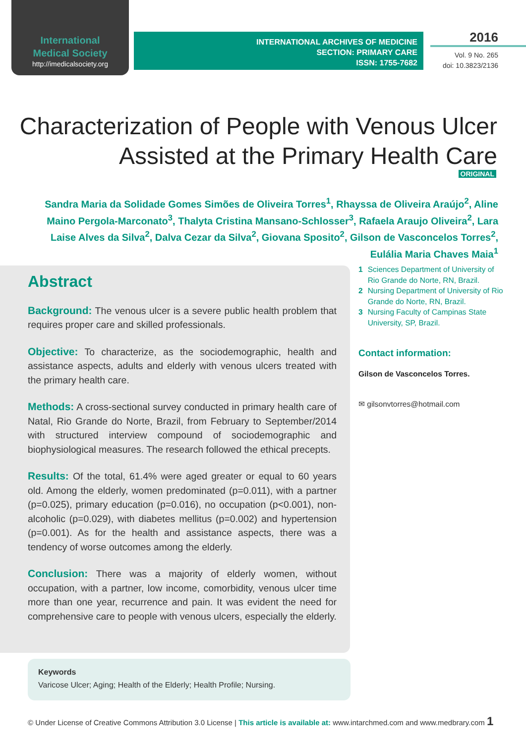International
Medical Society
http://imedicalsociety.org
INTERNATIONAL ARCHIVES OF MEDICINE
SECTION: PRIMARY CARE
ISSN: 1755-7682
2016
Vol. 9 No. 265
doi: 10.3823/2136
Characterization of People with Venous Ulcer
Assisted at the Primary Health Care
ORIGINAL
Sandra Maria da Solidade Gomes Simões de Oliveira Torres<sup>1</sup>, Rhayssa de Oliveira Araújo<sup>2</sup>, Aline Maino Pergola-Marconato<sup>3</sup>, Thalyta Cristina Mansano-Schlosser<sup>3</sup>, Rafaela Araujo Oliveira<sup>2</sup>, Lara Laise Alves da Silva<sup>2</sup>, Dalva Cezar da Silva<sup>2</sup>, Giovana Sposito<sup>2</sup>, Gilson de Vasconcelos Torres<sup>2</sup>, Eulália Maria Chaves Maia<sup>1</sup>
Abstract
Background: The venous ulcer is a severe public health problem that requires proper care and skilled professionals.
Objective: To characterize, as the sociodemographic, health and assistance aspects, adults and elderly with venous ulcers treated with the primary health care.
Methods: A cross-sectional survey conducted in primary health care of Natal, Rio Grande do Norte, Brazil, from February to September/2014 with structured interview compound of sociodemographic and biophysiological measures. The research followed the ethical precepts.
Results: Of the total, 61.4% were aged greater or equal to 60 years old. Among the elderly, women predominated (p=0.011), with a partner (p=0.025), primary education (p=0.016), no occupation (p<0.001), non-alcoholic (p=0.029), with diabetes mellitus (p=0.002) and hypertension (p=0.001). As for the health and assistance aspects, there was a tendency of worse outcomes among the elderly.
Conclusion: There was a majority of elderly women, without occupation, with a partner, low income, comorbidity, venous ulcer time more than one year, recurrence and pain. It was evident the need for comprehensive care to people with venous ulcers, especially the elderly.
Keywords
Varicose Ulcer; Aging; Health of the Elderly; Health Profile; Nursing.
1 Sciences Department of University of Rio Grande do Norte, RN, Brazil.
2 Nursing Department of University of Rio Grande do Norte, RN, Brazil.
3 Nursing Faculty of Campinas State University, SP, Brazil.
Contact information:
Gilson de Vasconcelos Torres.
✉ gilsonvtorres@hotmail.com
© Under License of Creative Commons Attribution 3.0 License | This article is available at: www.intarchmed.com and www.medbrary.com 1